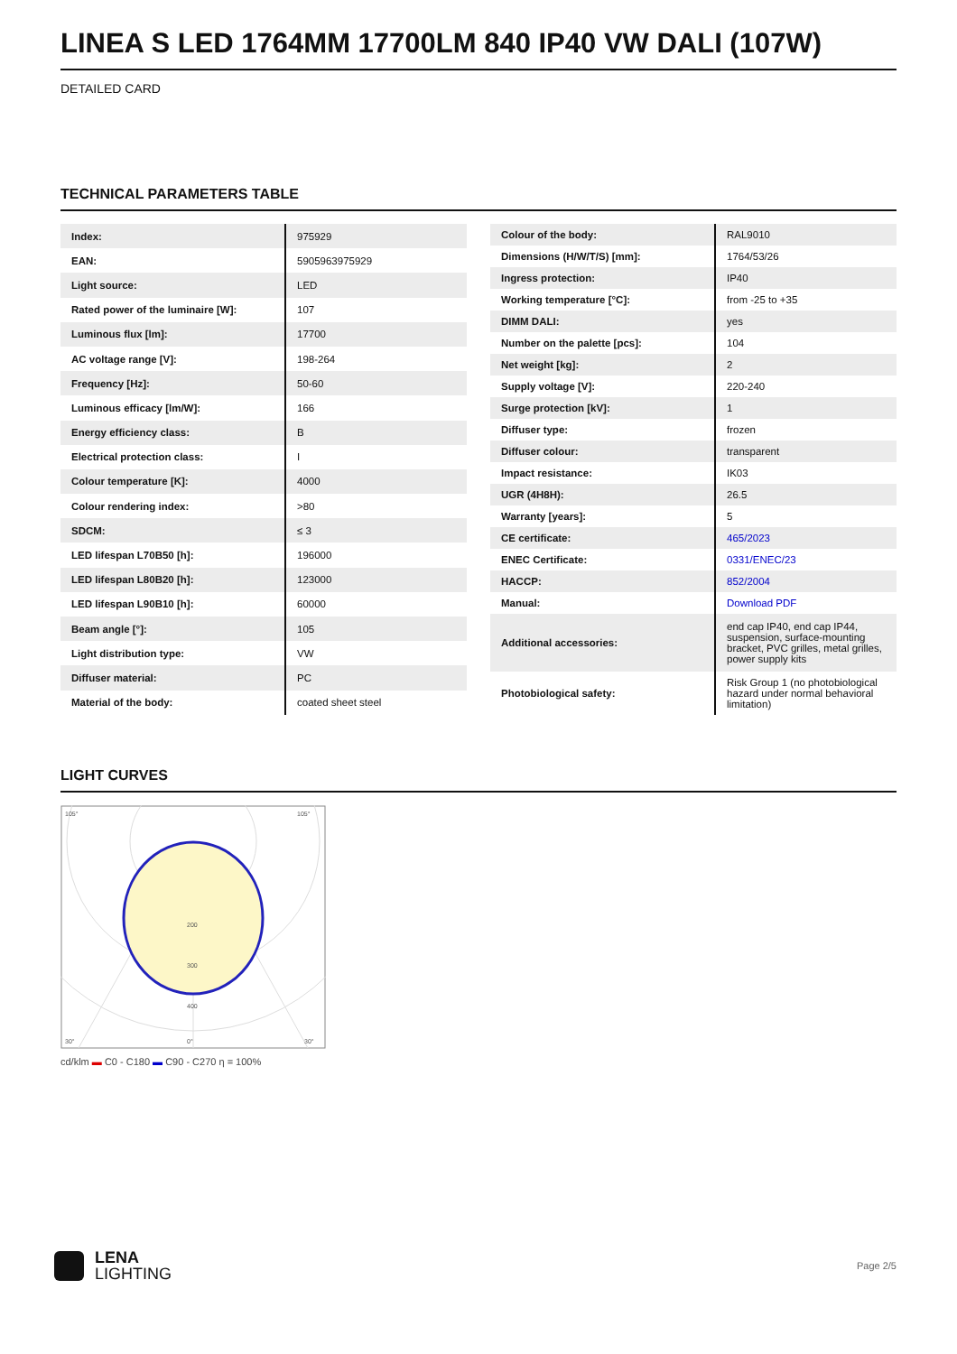LINEA S LED 1764MM 17700LM 840 IP40 VW DALI (107W)
DETAILED CARD
TECHNICAL PARAMETERS TABLE
| Index: | 975929 |
| EAN: | 5905963975929 |
| Light source: | LED |
| Rated power of the luminaire [W]: | 107 |
| Luminous flux [lm]: | 17700 |
| AC voltage range [V]: | 198-264 |
| Frequency [Hz]: | 50-60 |
| Luminous efficacy [lm/W]: | 166 |
| Energy efficiency class: | B |
| Electrical protection class: | I |
| Colour temperature [K]: | 4000 |
| Colour rendering index: | >80 |
| SDCM: | ≤ 3 |
| LED lifespan L70B50 [h]: | 196000 |
| LED lifespan L80B20 [h]: | 123000 |
| LED lifespan L90B10 [h]: | 60000 |
| Beam angle [°]: | 105 |
| Light distribution type: | VW |
| Diffuser material: | PC |
| Material of the body: | coated sheet steel |
| Colour of the body: | RAL9010 |
| Dimensions (H/W/T/S) [mm]: | 1764/53/26 |
| Ingress protection: | IP40 |
| Working temperature [°C]: | from -25 to +35 |
| DIMM DALI: | yes |
| Number on the palette [pcs]: | 104 |
| Net weight [kg]: | 2 |
| Supply voltage [V]: | 220-240 |
| Surge protection [kV]: | 1 |
| Diffuser type: | frozen |
| Diffuser colour: | transparent |
| Impact resistance: | IK03 |
| UGR (4H8H): | 26.5 |
| Warranty [years]: | 5 |
| CE certificate: | 465/2023 |
| ENEC Certificate: | 0331/ENEC/23 |
| HACCP: | 852/2004 |
| Manual: | Download PDF |
| Additional accessories: | end cap IP40, end cap IP44, suspension, surface-mounting bracket, PVC grilles, metal grilles, power supply kits |
| Photobiological safety: | Risk Group 1 (no photobiological hazard under normal behavioral limitation) |
LIGHT CURVES
105°
105°
200
300
400
30°
0°
30°
cd/klm ▬ C0 - C180 ▬ C90 - C270 η = 100%
LENA
LIGHTING
Page 2/5